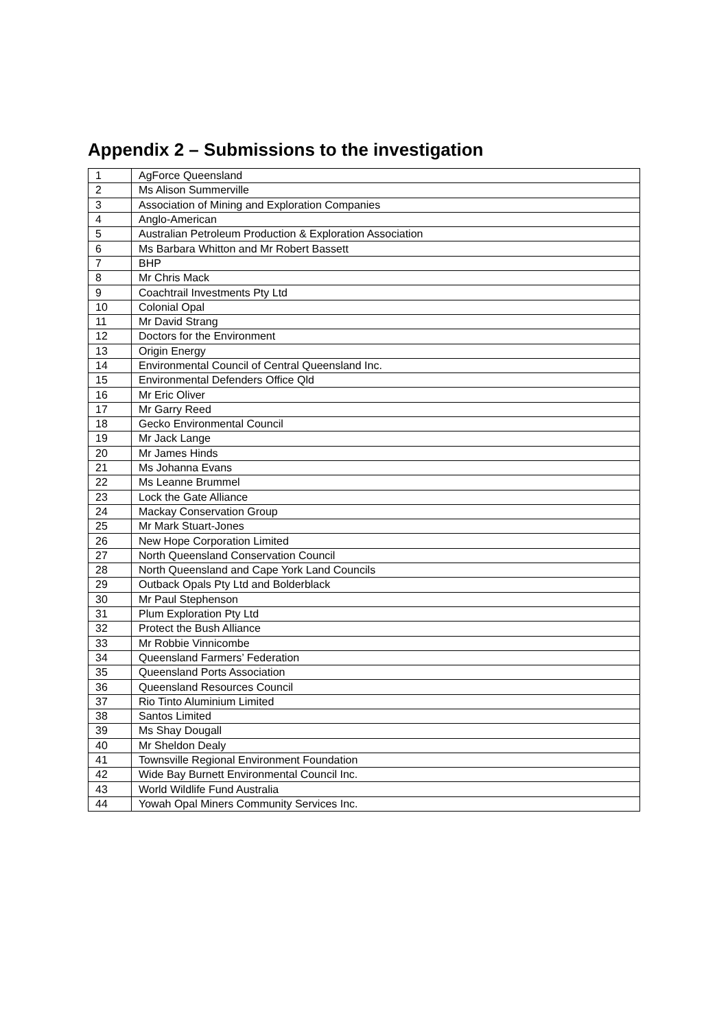Appendix 2 – Submissions to the investigation
| 1 | AgForce Queensland |
| 2 | Ms Alison Summerville |
| 3 | Association of Mining and Exploration Companies |
| 4 | Anglo-American |
| 5 | Australian Petroleum Production & Exploration Association |
| 6 | Ms Barbara Whitton and Mr Robert Bassett |
| 7 | BHP |
| 8 | Mr Chris Mack |
| 9 | Coachtrail Investments Pty Ltd |
| 10 | Colonial Opal |
| 11 | Mr David Strang |
| 12 | Doctors for the Environment |
| 13 | Origin Energy |
| 14 | Environmental Council of Central Queensland Inc. |
| 15 | Environmental Defenders Office Qld |
| 16 | Mr Eric Oliver |
| 17 | Mr Garry Reed |
| 18 | Gecko Environmental Council |
| 19 | Mr Jack Lange |
| 20 | Mr James Hinds |
| 21 | Ms Johanna Evans |
| 22 | Ms Leanne Brummel |
| 23 | Lock the Gate Alliance |
| 24 | Mackay Conservation Group |
| 25 | Mr Mark Stuart-Jones |
| 26 | New Hope Corporation Limited |
| 27 | North Queensland Conservation Council |
| 28 | North Queensland and Cape York Land Councils |
| 29 | Outback Opals Pty Ltd and Bolderblack |
| 30 | Mr Paul Stephenson |
| 31 | Plum Exploration Pty Ltd |
| 32 | Protect the Bush Alliance |
| 33 | Mr Robbie Vinnicombe |
| 34 | Queensland Farmers’ Federation |
| 35 | Queensland Ports Association |
| 36 | Queensland Resources Council |
| 37 | Rio Tinto Aluminium Limited |
| 38 | Santos Limited |
| 39 | Ms Shay Dougall |
| 40 | Mr Sheldon Dealy |
| 41 | Townsville Regional Environment Foundation |
| 42 | Wide Bay Burnett Environmental Council Inc. |
| 43 | World Wildlife Fund Australia |
| 44 | Yowah Opal Miners Community Services Inc. |